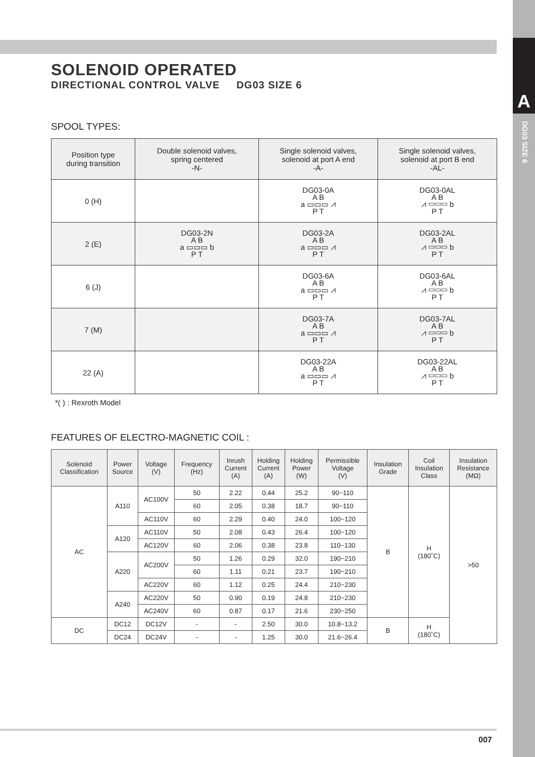A
DG03 SIZE 6
SOLENOID OPERATED
DIRECTIONAL CONTROL VALVE DG03 SIZE 6
SPOOL TYPES:
| Position type during transition | Double solenoid valves, spring centered -N- | Single solenoid valves, solenoid at port A end -A- | Single solenoid valves, solenoid at port B end -AL- |
| --- | --- | --- | --- |
| 0 (H) | | DG03-0A A B a ▭▭▭ ⩘ P T | DG03-0AL A B ⩘ ▭▭▭ b P T |
| 2 (E) | DG03-2N A B a ▭▭▭ b P T | DG03-2A A B a ▭▭▭ ⩘ P T | DG03-2AL A B ⩘ ▭▭▭ b P T |
| 6 (J) | | DG03-6A A B a ▭▭▭ ⩘ P T | DG03-6AL A B ⩘ ▭▭▭ b P T |
| 7 (M) | | DG03-7A A B a ▭▭▭ ⩘ P T | DG03-7AL A B ⩘ ▭▭▭ b P T |
| 22 (A) | | DG03-22A A B a ▭▭▭ ⩘ P T | DG03-22AL A B ⩘ ▭▭▭ b P T |
*( ) : Rexroth Model
FEATURES OF ELECTRO-MAGNETIC COIL :
| Solenoid Classification | Power Source | Voltage (V) | Frequency (Hz) | Inrush Current (A) | Holding Current (A) | Holding Power (W) | Permissible Voltage (V) | Insulation Grade | Coil Insulation Class | Insulation Resistance (MΩ) |
| --- | --- | --- | --- | --- | --- | --- | --- | --- | --- | --- |
| AC | A110 | AC100V | 50 | 2.22 | 0.44 | 25.2 | 90~110 | B | H (180˚C) | >50 |
| | | | 60 | 2.05 | 0.38 | 18.7 | 90~110 | | | |
| | | AC110V | 60 | 2.29 | 0.40 | 24.0 | 100~120 | | | |
| | A120 | AC110V | 50 | 2.08 | 0.43 | 26.4 | 100~120 | | | |
| | | AC120V | 60 | 2.06 | 0.38 | 23.8 | 110~130 | | | |
| | A220 | AC200V | 50 | 1.26 | 0.29 | 32.0 | 190~210 | | | |
| | | | 60 | 1.11 | 0.21 | 23.7 | 190~210 | | | |
| | | AC220V | 60 | 1.12 | 0.25 | 24.4 | 210~230 | | | |
| | A240 | AC220V | 50 | 0.90 | 0.19 | 24.8 | 210~230 | | | |
| | | AC240V | 60 | 0.87 | 0.17 | 21.6 | 230~250 | | | |
| DC | DC12 | DC12V | - | - | 2.50 | 30.0 | 10.8~13.2 | B | H (180˚C) | |
| | DC24 | DC24V | - | - | 1.25 | 30.0 | 21.6~26.4 | | | |
007